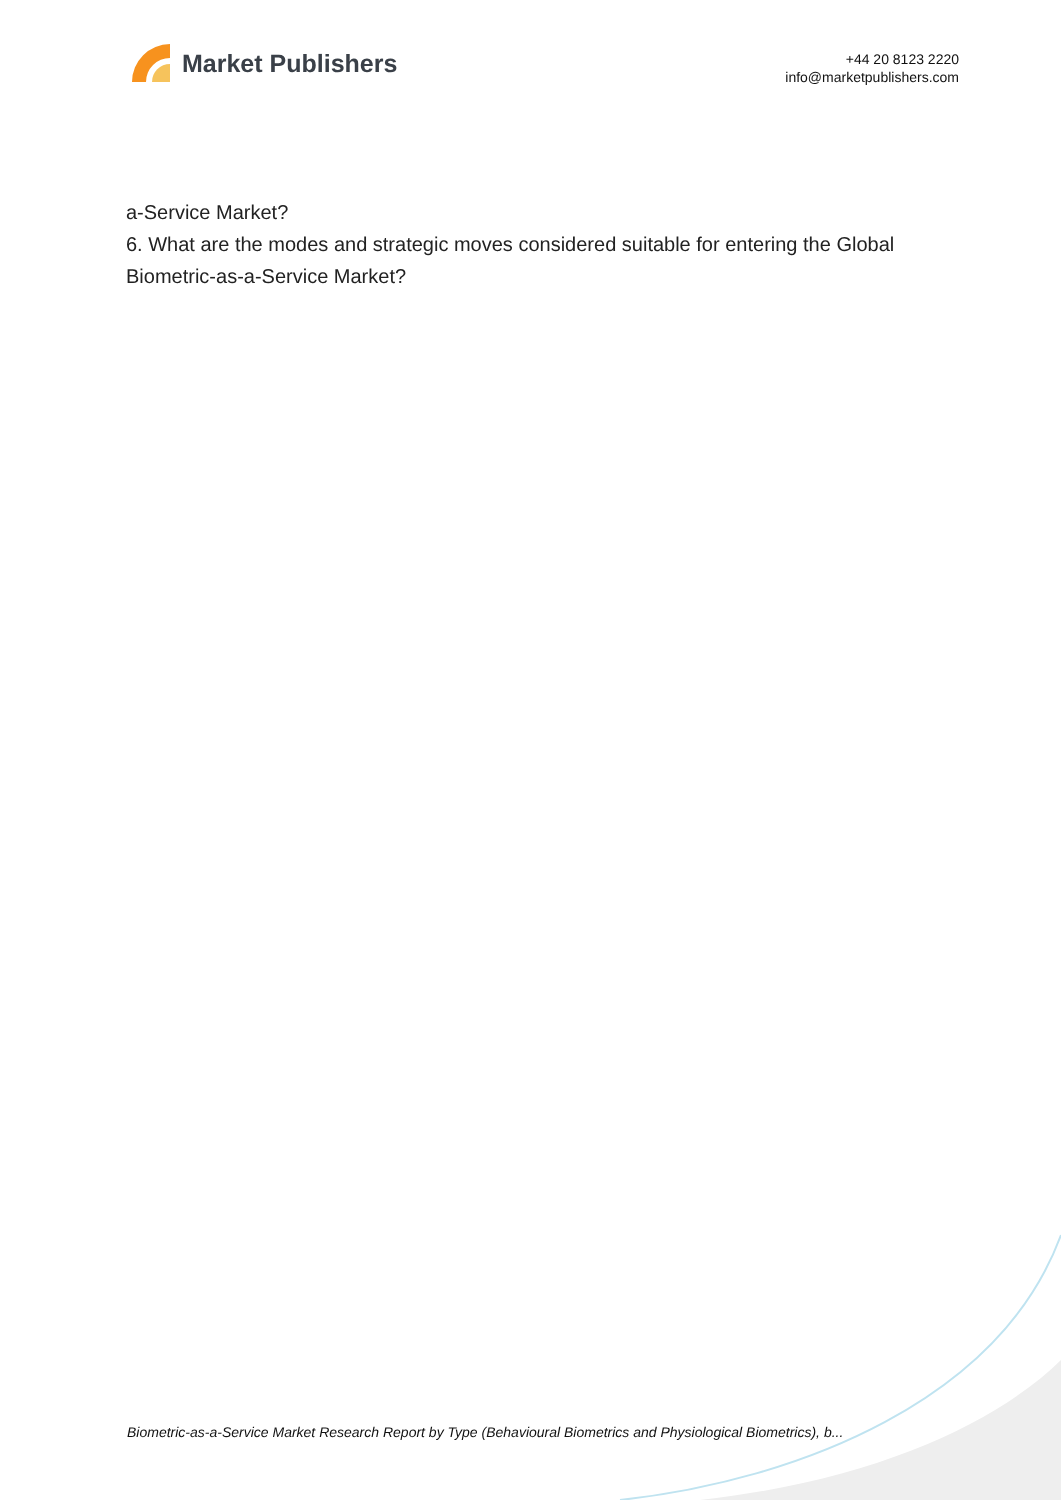Market Publishers
+44 20 8123 2220
info@marketpublishers.com
a-Service Market?
6. What are the modes and strategic moves considered suitable for entering the Global Biometric-as-a-Service Market?
Biometric-as-a-Service Market Research Report by Type (Behavioural Biometrics and Physiological Biometrics), b...